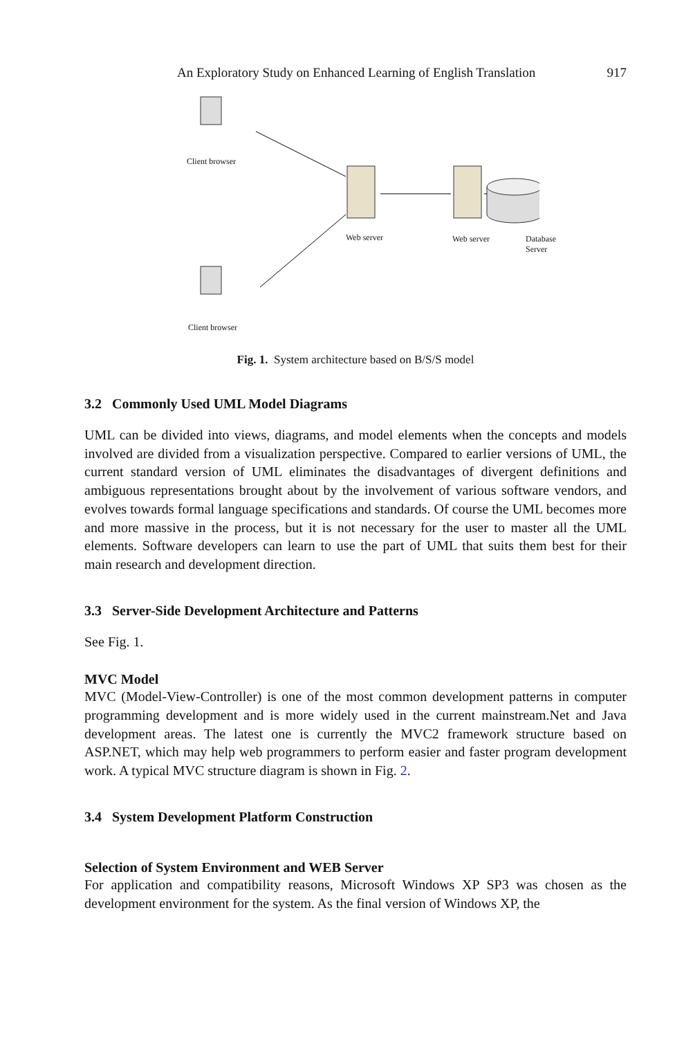An Exploratory Study on Enhanced Learning of English Translation 917
Client browser
Client browser
Web server Web server Database Server
Fig. 1. System architecture based on B/S/S model
3.2 Commonly Used UML Model Diagrams
UML can be divided into views, diagrams, and model elements when the concepts and models involved are divided from a visualization perspective. Compared to earlier versions of UML, the current standard version of UML eliminates the disadvantages of divergent definitions and ambiguous representations brought about by the involvement of various software vendors, and evolves towards formal language specifications and standards. Of course the UML becomes more and more massive in the process, but it is not necessary for the user to master all the UML elements. Software developers can learn to use the part of UML that suits them best for their main research and development direction.
3.3 Server-Side Development Architecture and Patterns
See Fig. 1.
MVC Model
MVC (Model-View-Controller) is one of the most common development patterns in computer programming development and is more widely used in the current mainstream.Net and Java development areas. The latest one is currently the MVC2 framework structure based on ASP.NET, which may help web programmers to perform easier and faster program development work. A typical MVC structure diagram is shown in Fig. 2.
3.4 System Development Platform Construction
Selection of System Environment and WEB Server
For application and compatibility reasons, Microsoft Windows XP SP3 was chosen as the development environment for the system. As the final version of Windows XP, the